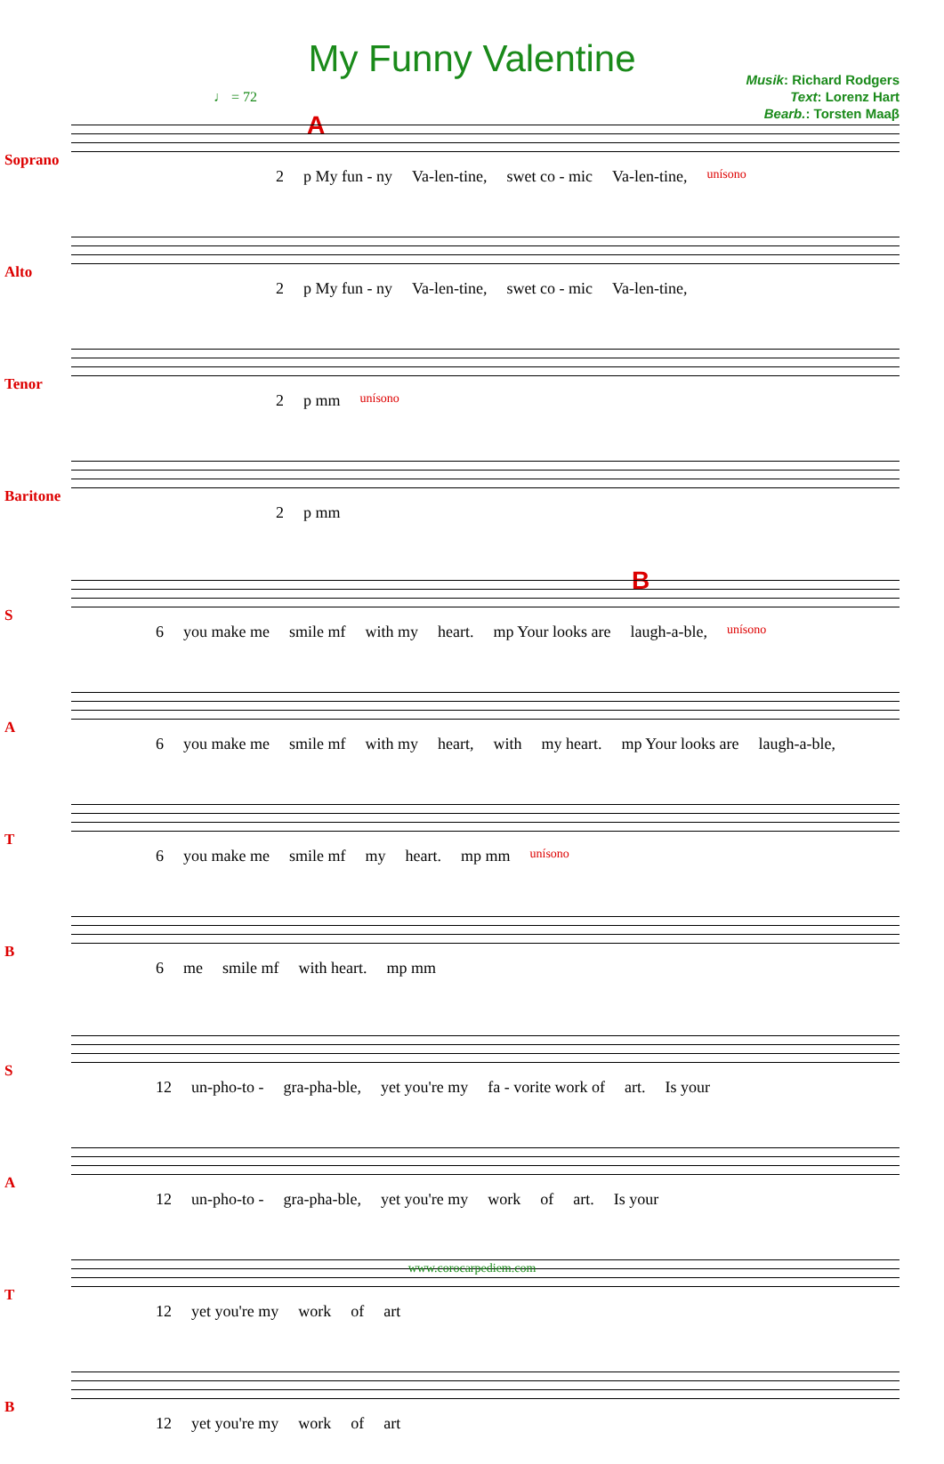My Funny Valentine
Musik: Richard Rodgers
Text: Lorenz Hart
Bearb.: Torsten Maaβ
♩ = 72
A
Soprano
2 p My fun - ny Va-len-tine, swet co - mic Va-len-tine, unísono
Alto
2 p My fun - ny Va-len-tine, swet co - mic Va-len-tine,
Tenor
2 p mm unísono
Baritone
2 p mm
B
S
6 you make me smile mf with my heart. mp Your looks are laugh-a-ble, unísono
A
6 you make me smile mf with my heart, with my heart. mp Your looks are laugh-a-ble,
T
6 you make me smile mf my heart. mp mm unísono
B
6 me smile mf with heart. mp mm
S
12 un-pho-to - gra-pha-ble, yet you're my fa - vorite work of art. Is your
A
12 un-pho-to - gra-pha-ble, yet you're my work of art. Is your
T
12 yet you're my work of art
B
12 yet you're my work of art
www.corocarpediem.com